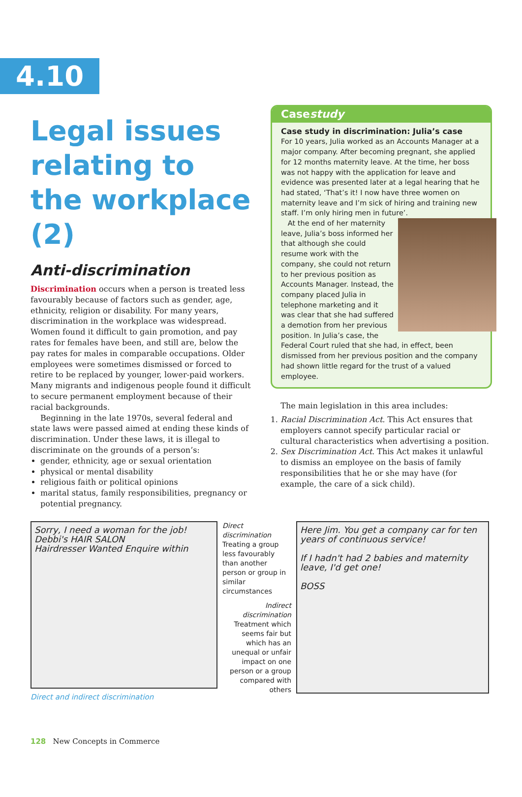4.10
Legal issues relating to the workplace (2)
Anti-discrimination
Discrimination occurs when a person is treated less favourably because of factors such as gender, age, ethnicity, religion or disability. For many years, discrimination in the workplace was widespread. Women found it difficult to gain promotion, and pay rates for females have been, and still are, below the pay rates for males in comparable occupations. Older employees were sometimes dismissed or forced to retire to be replaced by younger, lower-paid workers. Many migrants and indigenous people found it difficult to secure permanent employment because of their racial backgrounds.
Beginning in the late 1970s, several federal and state laws were passed aimed at ending these kinds of discrimination. Under these laws, it is illegal to discriminate on the grounds of a person’s:
gender, ethnicity, age or sexual orientation
physical or mental disability
religious faith or political opinions
marital status, family responsibilities, pregnancy or potential pregnancy.
Casestudy
Case study in discrimination: Julia’s case
For 10 years, Julia worked as an Accounts Manager at a major company. After becoming pregnant, she applied for 12 months maternity leave. At the time, her boss was not happy with the application for leave and evidence was presented later at a legal hearing that he had stated, ‘That’s it! I now have three women on maternity leave and I’m sick of hiring and training new staff. I’m only hiring men in future’.
At the end of her maternity leave, Julia’s boss informed her that although she could resume work with the company, she could not return to her previous position as Accounts Manager. Instead, the company placed Julia in telephone marketing and it was clear that she had suffered a demotion from her previous position. In Julia’s case, the Federal Court ruled that she had, in effect, been dismissed from her previous position and the company had shown little regard for the trust of a valued employee.
The main legislation in this area includes:
1. Racial Discrimination Act. This Act ensures that employers cannot specify particular racial or cultural characteristics when advertising a position.
2. Sex Discrimination Act. This Act makes it unlawful to dismiss an employee on the basis of family responsibilities that he or she may have (for example, the care of a sick child).
Sorry, I need a woman for the job!
Debbi's HAIR SALON
Hairdresser Wanted Enquire within
Direct and indirect discrimination
Direct discrimination
Treating a group less favourably than another person or group in similar circumstances
Indirect discrimination
Treatment which seems fair but which has an unequal or unfair impact on one person or a group compared with others
Here Jim. You get a company car for ten years of continuous service!
If I hadn't had 2 babies and maternity leave, I'd get one!
BOSS
128 New Concepts in Commerce